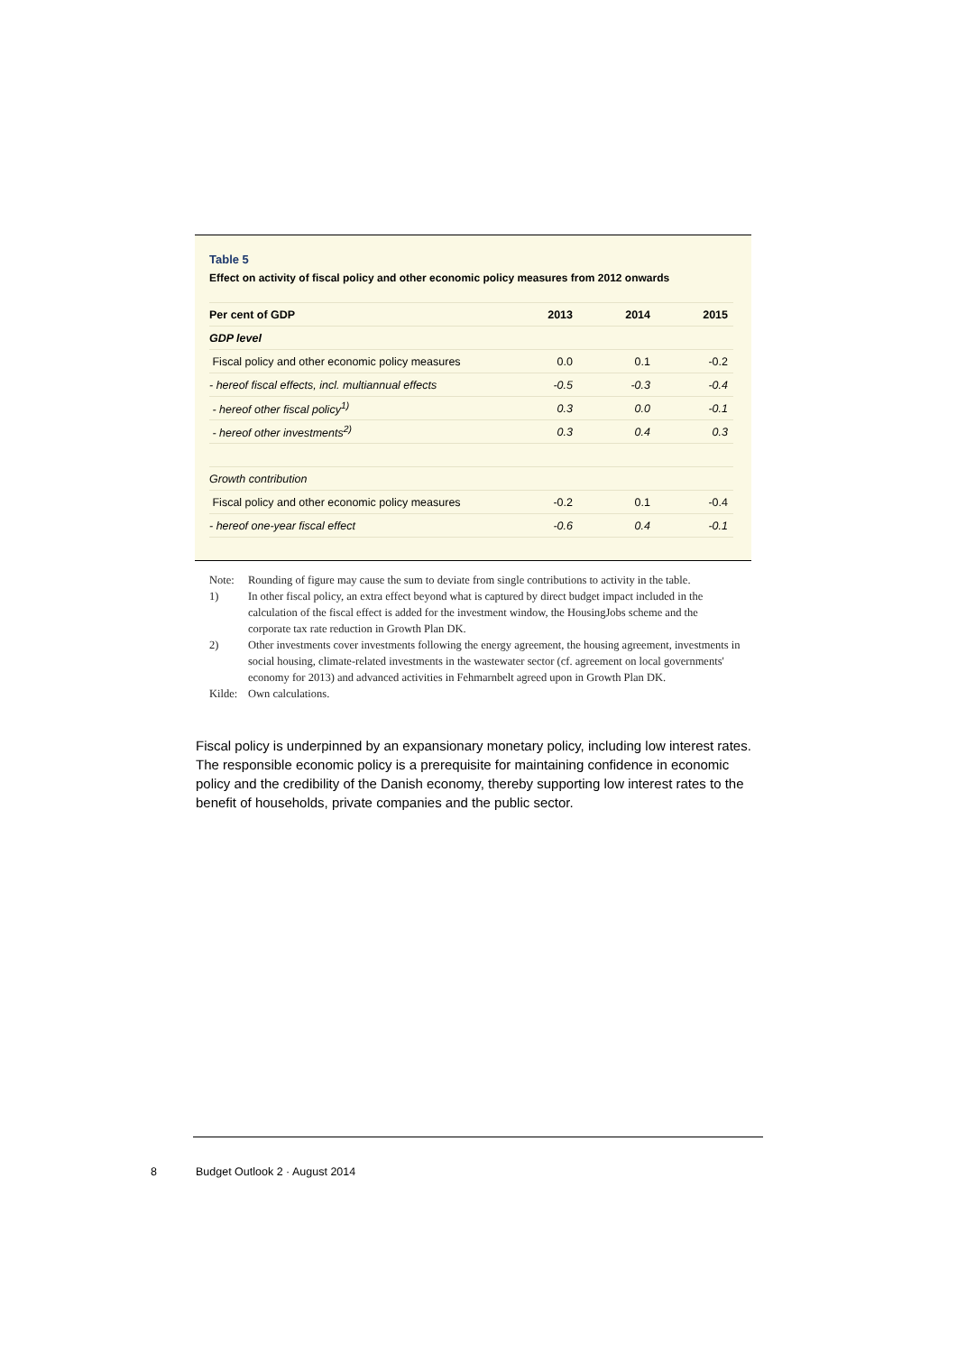Table 5
Effect on activity of fiscal policy and other economic policy measures from 2012 onwards
| Per cent of GDP | 2013 | 2014 | 2015 |
| --- | --- | --- | --- |
| GDP level | | | |
| Fiscal policy and other economic policy measures | 0.0 | 0.1 | -0.2 |
| - hereof fiscal effects, incl. multiannual effects | -0.5 | -0.3 | -0.4 |
| - hereof other fiscal policy<sup>1)</sup> | 0.3 | 0.0 | -0.1 |
| - hereof other investments<sup>2)</sup> | 0.3 | 0.4 | 0.3 |
| Growth contribution | | | |
| Fiscal policy and other economic policy measures | -0.2 | 0.1 | -0.4 |
| - hereof one-year fiscal effect | -0.6 | 0.4 | -0.1 |
Note: Rounding of figure may cause the sum to deviate from single contributions to activity in the table.
1) In other fiscal policy, an extra effect beyond what is captured by direct budget impact included in the calculation of the fiscal effect is added for the investment window, the HousingJobs scheme and the corporate tax rate reduction in Growth Plan DK.
2) Other investments cover investments following the energy agreement, the housing agreement, investments in social housing, climate-related investments in the wastewater sector (cf. agreement on local governments' economy for 2013) and advanced activities in Fehmarnbelt agreed upon in Growth Plan DK.
Kilde: Own calculations.
Fiscal policy is underpinned by an expansionary monetary policy, including low interest rates. The responsible economic policy is a prerequisite for maintaining confidence in economic policy and the credibility of the Danish economy, thereby supporting low interest rates to the benefit of households, private companies and the public sector.
8 Budget Outlook 2 · August 2014